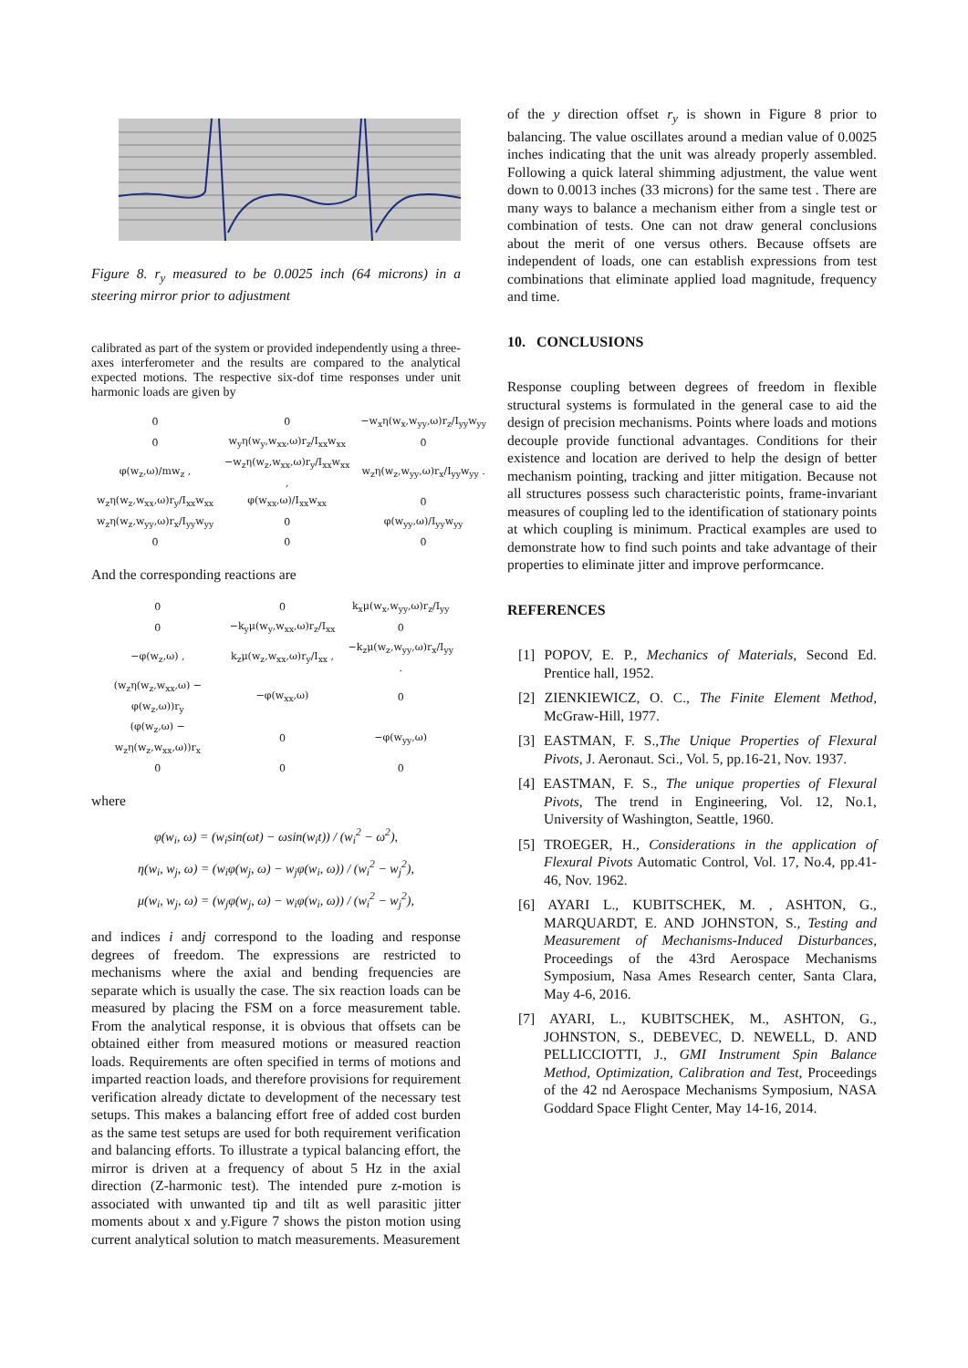Figure 8. r<sub>y</sub> measured to be 0.0025 inch (64 microns) in a steering mirror prior to adjustment
calibrated as part of the system or provided independently using a three-axes interferometer and the results are compared to the analytical expected motions. The respective six-dof time responses under unit harmonic loads are given by
| 0 | 0 | −w<sub>x</sub>η(w<sub>x</sub>,w<sub>yy</sub>,ω)r<sub>z</sub>/I<sub>yy</sub>w<sub>yy</sub> |
| 0 | w<sub>y</sub>η(w<sub>y</sub>,w<sub>xx</sub>,ω)r<sub>z</sub>/I<sub>xx</sub>w<sub>xx</sub> | 0 |
| φ(w<sub>z</sub>,ω)/mw<sub>z</sub> , | −w<sub>z</sub>η(w<sub>z</sub>,w<sub>xx</sub>,ω)r<sub>y</sub>/I<sub>xx</sub>w<sub>xx</sub> , | w<sub>z</sub>η(w<sub>z</sub>,w<sub>yy</sub>,ω)r<sub>x</sub>/I<sub>yy</sub>w<sub>yy</sub> . |
| w<sub>z</sub>η(w<sub>z</sub>,w<sub>xx</sub>,ω)r<sub>y</sub>/I<sub>xx</sub>w<sub>xx</sub> | φ(w<sub>xx</sub>,ω)/I<sub>xx</sub>w<sub>xx</sub> | 0 |
| w<sub>z</sub>η(w<sub>z</sub>,w<sub>yy</sub>,ω)r<sub>x</sub>/I<sub>yy</sub>w<sub>yy</sub> | 0 | φ(w<sub>yy</sub>,ω)/I<sub>yy</sub>w<sub>yy</sub> |
| 0 | 0 | 0 |
And the corresponding reactions are
| 0 | 0 | k<sub>x</sub>μ(w<sub>x</sub>,w<sub>yy</sub>,ω)r<sub>z</sub>/I<sub>yy</sub> |
| 0 | −k<sub>y</sub>μ(w<sub>y</sub>,w<sub>xx</sub>,ω)r<sub>z</sub>/I<sub>xx</sub> | 0 |
| −φ(w<sub>z</sub>,ω) , | k<sub>z</sub>μ(w<sub>z</sub>,w<sub>xx</sub>,ω)r<sub>y</sub>/I<sub>xx</sub> , | −k<sub>z</sub>μ(w<sub>z</sub>,w<sub>yy</sub>,ω)r<sub>x</sub>/I<sub>yy</sub> . |
| (w<sub>z</sub>η(w<sub>z</sub>,w<sub>xx</sub>,ω) − φ(w<sub>z</sub>,ω))r<sub>y</sub> | −φ(w<sub>xx</sub>,ω) | 0 |
| (φ(w<sub>z</sub>,ω) − w<sub>z</sub>η(w<sub>z</sub>,w<sub>xx</sub>,ω))r<sub>x</sub> | 0 | −φ(w<sub>yy</sub>,ω) |
| 0 | 0 | 0 |
where
φ(w<sub>i</sub>, ω) = (w<sub>i</sub>sin(ωt) − ωsin(w<sub>i</sub>t)) / (w<sub>i</sub><sup>2</sup> − ω<sup>2</sup>),
η(w<sub>i</sub>, w<sub>j</sub>, ω) = (w<sub>i</sub>φ(w<sub>j</sub>, ω) − w<sub>j</sub>φ(w<sub>i</sub>, ω)) / (w<sub>i</sub><sup>2</sup> − w<sub>j</sub><sup>2</sup>),
μ(w<sub>i</sub>, w<sub>j</sub>, ω) = (w<sub>j</sub>φ(w<sub>j</sub>, ω) − w<sub>i</sub>φ(w<sub>i</sub>, ω)) / (w<sub>i</sub><sup>2</sup> − w<sub>j</sub><sup>2</sup>),
and indices i andj correspond to the loading and response degrees of freedom. The expressions are restricted to mechanisms where the axial and bending frequencies are separate which is usually the case. The six reaction loads can be measured by placing the FSM on a force measurement table. From the analytical response, it is obvious that offsets can be obtained either from measured motions or measured reaction loads. Requirements are often specified in terms of motions and imparted reaction loads, and therefore provisions for requirement verification already dictate to development of the necessary test setups. This makes a balancing effort free of added cost burden as the same test setups are used for both requirement verification and balancing efforts. To illustrate a typical balancing effort, the mirror is driven at a frequency of about 5 Hz in the axial direction (Z-harmonic test). The intended pure z-motion is associated with unwanted tip and tilt as well parasitic jitter moments about x and y.Figure 7 shows the piston motion using current analytical solution to match measurements. Measurement
of the y direction offset r<sub>y</sub> is shown in Figure 8 prior to balancing. The value oscillates around a median value of 0.0025 inches indicating that the unit was already properly assembled. Following a quick lateral shimming adjustment, the value went down to 0.0013 inches (33 microns) for the same test . There are many ways to balance a mechanism either from a single test or combination of tests. One can not draw general conclusions about the merit of one versus others. Because offsets are independent of loads, one can establish expressions from test combinations that eliminate applied load magnitude, frequency and time.
10. CONCLUSIONS
Response coupling between degrees of freedom in flexible structural systems is formulated in the general case to aid the design of precision mechanisms. Points where loads and motions decouple provide functional advantages. Conditions for their existence and location are derived to help the design of better mechanism pointing, tracking and jitter mitigation. Because not all structures possess such characteristic points, frame-invariant measures of coupling led to the identification of stationary points at which coupling is minimum. Practical examples are used to demonstrate how to find such points and take advantage of their properties to eliminate jitter and improve performcance.
REFERENCES
[1] POPOV, E. P., Mechanics of Materials, Second Ed. Prentice hall, 1952.
[2] ZIENKIEWICZ, O. C., The Finite Element Method, McGraw-Hill, 1977.
[3] EASTMAN, F. S.,The Unique Properties of Flexural Pivots, J. Aeronaut. Sci., Vol. 5, pp.16-21, Nov. 1937.
[4] EASTMAN, F. S., The unique properties of Flexural Pivots, The trend in Engineering, Vol. 12, No.1, University of Washington, Seattle, 1960.
[5] TROEGER, H., Considerations in the application of Flexural Pivots Automatic Control, Vol. 17, No.4, pp.41-46, Nov. 1962.
[6] AYARI L., KUBITSCHEK, M. , ASHTON, G., MARQUARDT, E. AND JOHNSTON, S., Testing and Measurement of Mechanisms-Induced Disturbances, Proceedings of the 43rd Aerospace Mechanisms Symposium, Nasa Ames Research center, Santa Clara, May 4-6, 2016.
[7] AYARI, L., KUBITSCHEK, M., ASHTON, G., JOHNSTON, S., DEBEVEC, D. NEWELL, D. AND PELLICCIOTTI, J., GMI Instrument Spin Balance Method, Optimization, Calibration and Test, Proceedings of the 42 nd Aerospace Mechanisms Symposium, NASA Goddard Space Flight Center, May 14-16, 2014.